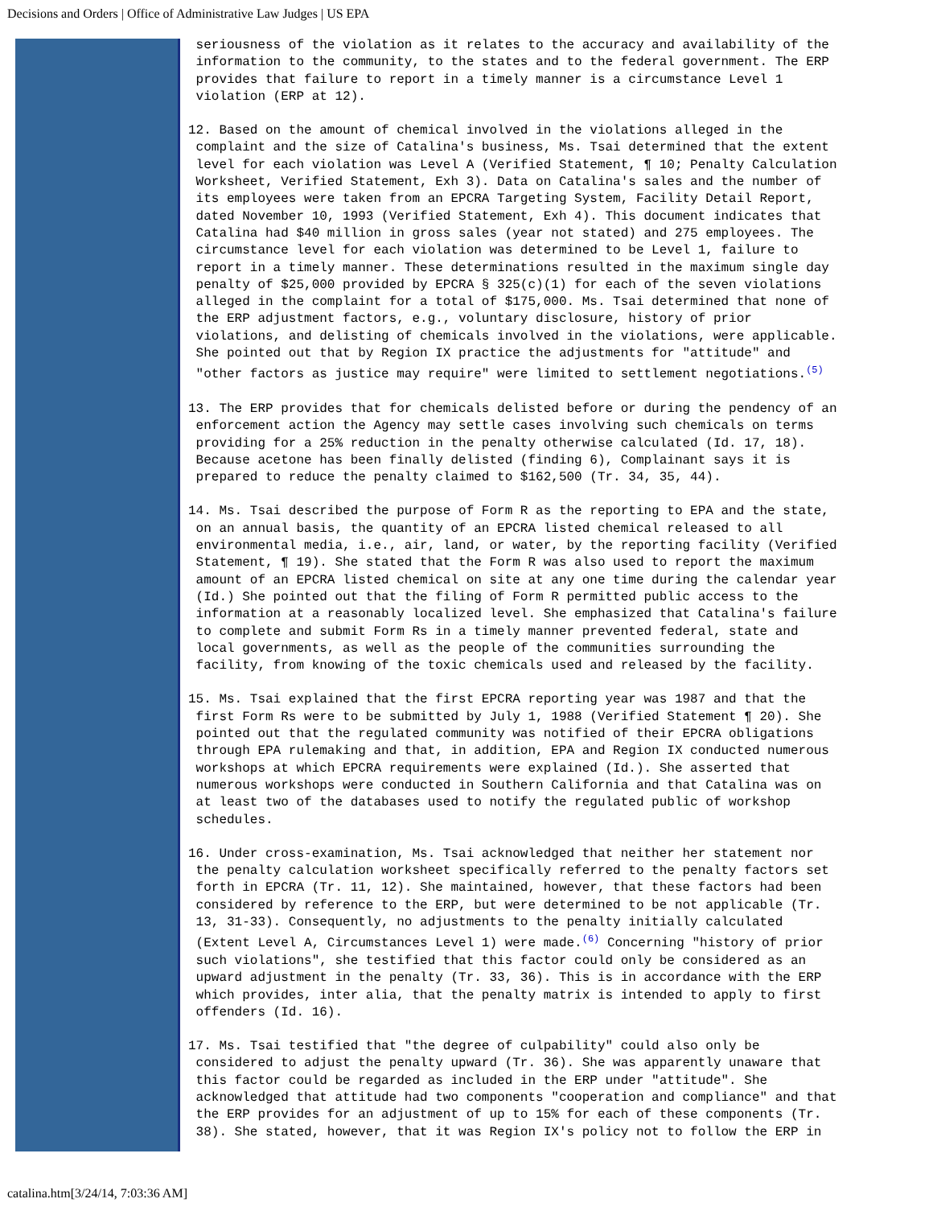Decisions and Orders | Office of Administrative Law Judges | US EPA
seriousness of the violation as it relates to the accuracy and availability of the information to the community, to the states and to the federal government. The ERP provides that failure to report in a timely manner is a circumstance Level 1 violation (ERP at 12).
12. Based on the amount of chemical involved in the violations alleged in the complaint and the size of Catalina's business, Ms. Tsai determined that the extent level for each violation was Level A (Verified Statement, ¶ 10; Penalty Calculation Worksheet, Verified Statement, Exh 3). Data on Catalina's sales and the number of its employees were taken from an EPCRA Targeting System, Facility Detail Report, dated November 10, 1993 (Verified Statement, Exh 4). This document indicates that Catalina had $40 million in gross sales (year not stated) and 275 employees. The circumstance level for each violation was determined to be Level 1, failure to report in a timely manner. These determinations resulted in the maximum single day penalty of $25,000 provided by EPCRA § 325(c)(1) for each of the seven violations alleged in the complaint for a total of $175,000. Ms. Tsai determined that none of the ERP adjustment factors, e.g., voluntary disclosure, history of prior violations, and delisting of chemicals involved in the violations, were applicable. She pointed out that by Region IX practice the adjustments for "attitude" and "other factors as justice may require" were limited to settlement negotiations.(5)
13. The ERP provides that for chemicals delisted before or during the pendency of an enforcement action the Agency may settle cases involving such chemicals on terms providing for a 25% reduction in the penalty otherwise calculated (Id. 17, 18). Because acetone has been finally delisted (finding 6), Complainant says it is prepared to reduce the penalty claimed to $162,500 (Tr. 34, 35, 44).
14. Ms. Tsai described the purpose of Form R as the reporting to EPA and the state, on an annual basis, the quantity of an EPCRA listed chemical released to all environmental media, i.e., air, land, or water, by the reporting facility (Verified Statement, ¶ 19). She stated that the Form R was also used to report the maximum amount of an EPCRA listed chemical on site at any one time during the calendar year (Id.) She pointed out that the filing of Form R permitted public access to the information at a reasonably localized level. She emphasized that Catalina's failure to complete and submit Form Rs in a timely manner prevented federal, state and local governments, as well as the people of the communities surrounding the facility, from knowing of the toxic chemicals used and released by the facility.
15. Ms. Tsai explained that the first EPCRA reporting year was 1987 and that the first Form Rs were to be submitted by July 1, 1988 (Verified Statement ¶ 20). She pointed out that the regulated community was notified of their EPCRA obligations through EPA rulemaking and that, in addition, EPA and Region IX conducted numerous workshops at which EPCRA requirements were explained (Id.). She asserted that numerous workshops were conducted in Southern California and that Catalina was on at least two of the databases used to notify the regulated public of workshop schedules.
16. Under cross-examination, Ms. Tsai acknowledged that neither her statement nor the penalty calculation worksheet specifically referred to the penalty factors set forth in EPCRA (Tr. 11, 12). She maintained, however, that these factors had been considered by reference to the ERP, but were determined to be not applicable (Tr. 13, 31-33). Consequently, no adjustments to the penalty initially calculated (Extent Level A, Circumstances Level 1) were made.(6) Concerning "history of prior such violations", she testified that this factor could only be considered as an upward adjustment in the penalty (Tr. 33, 36). This is in accordance with the ERP which provides, inter alia, that the penalty matrix is intended to apply to first offenders (Id. 16).
17. Ms. Tsai testified that "the degree of culpability" could also only be considered to adjust the penalty upward (Tr. 36). She was apparently unaware that this factor could be regarded as included in the ERP under "attitude". She acknowledged that attitude had two components "cooperation and compliance" and that the ERP provides for an adjustment of up to 15% for each of these components (Tr. 38). She stated, however, that it was Region IX's policy not to follow the ERP in
catalina.htm[3/24/14, 7:03:36 AM]